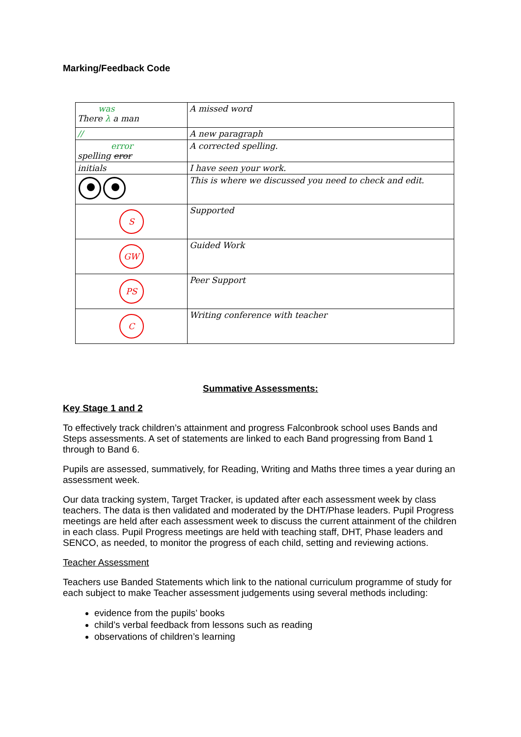Marking/Feedback Code
| was There λ a man | A missed word |
| // | A new paragraph |
| error spelling eror | A corrected spelling. |
| initials | I have seen your work. |
| | This is where we discussed you need to check and edit. |
| S | Supported |
| GW | Guided Work |
| PS | Peer Support |
| C | Writing conference with teacher |
Summative Assessments:
Key Stage 1 and 2
To effectively track children’s attainment and progress Falconbrook school uses Bands and Steps assessments. A set of statements are linked to each Band progressing from Band 1 through to Band 6.
Pupils are assessed, summatively, for Reading, Writing and Maths three times a year during an assessment week.
Our data tracking system, Target Tracker, is updated after each assessment week by class teachers. The data is then validated and moderated by the DHT/Phase leaders. Pupil Progress meetings are held after each assessment week to discuss the current attainment of the children in each class. Pupil Progress meetings are held with teaching staff, DHT, Phase leaders and SENCO, as needed, to monitor the progress of each child, setting and reviewing actions.
Teacher Assessment
Teachers use Banded Statements which link to the national curriculum programme of study for each subject to make Teacher assessment judgements using several methods including:
evidence from the pupils’ books
child’s verbal feedback from lessons such as reading
observations of children’s learning